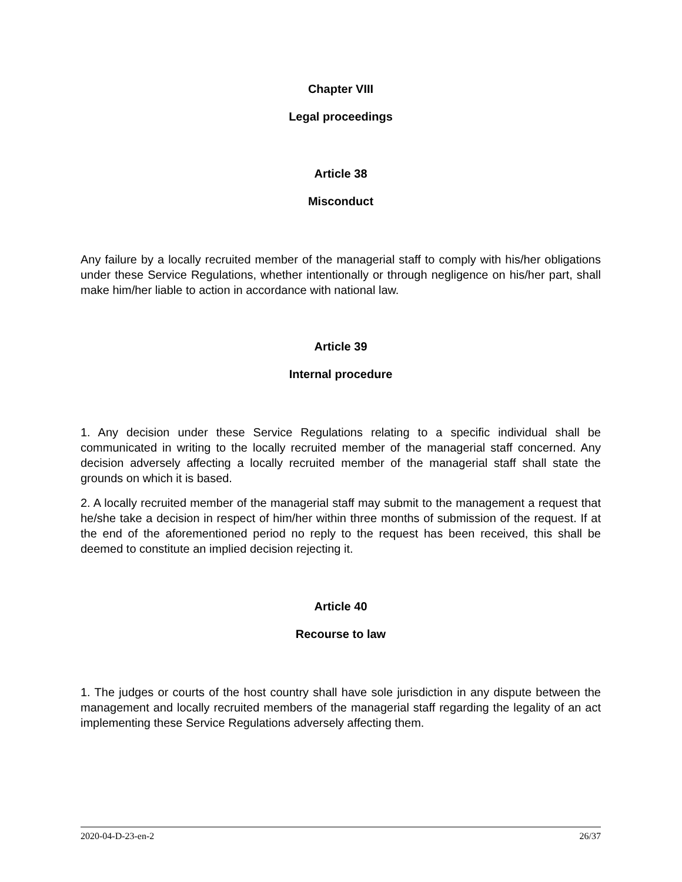Chapter VIII
Legal proceedings
Article 38
Misconduct
Any failure by a locally recruited member of the managerial staff to comply with his/her obligations under these Service Regulations, whether intentionally or through negligence on his/her part, shall make him/her liable to action in accordance with national law.
Article 39
Internal procedure
1. Any decision under these Service Regulations relating to a specific individual shall be communicated in writing to the locally recruited member of the managerial staff concerned. Any decision adversely affecting a locally recruited member of the managerial staff shall state the grounds on which it is based.
2. A locally recruited member of the managerial staff may submit to the management a request that he/she take a decision in respect of him/her within three months of submission of the request. If at the end of the aforementioned period no reply to the request has been received, this shall be deemed to constitute an implied decision rejecting it.
Article 40
Recourse to law
1. The judges or courts of the host country shall have sole jurisdiction in any dispute between the management and locally recruited members of the managerial staff regarding the legality of an act implementing these Service Regulations adversely affecting them.
2020-04-D-23-en-2 26/37